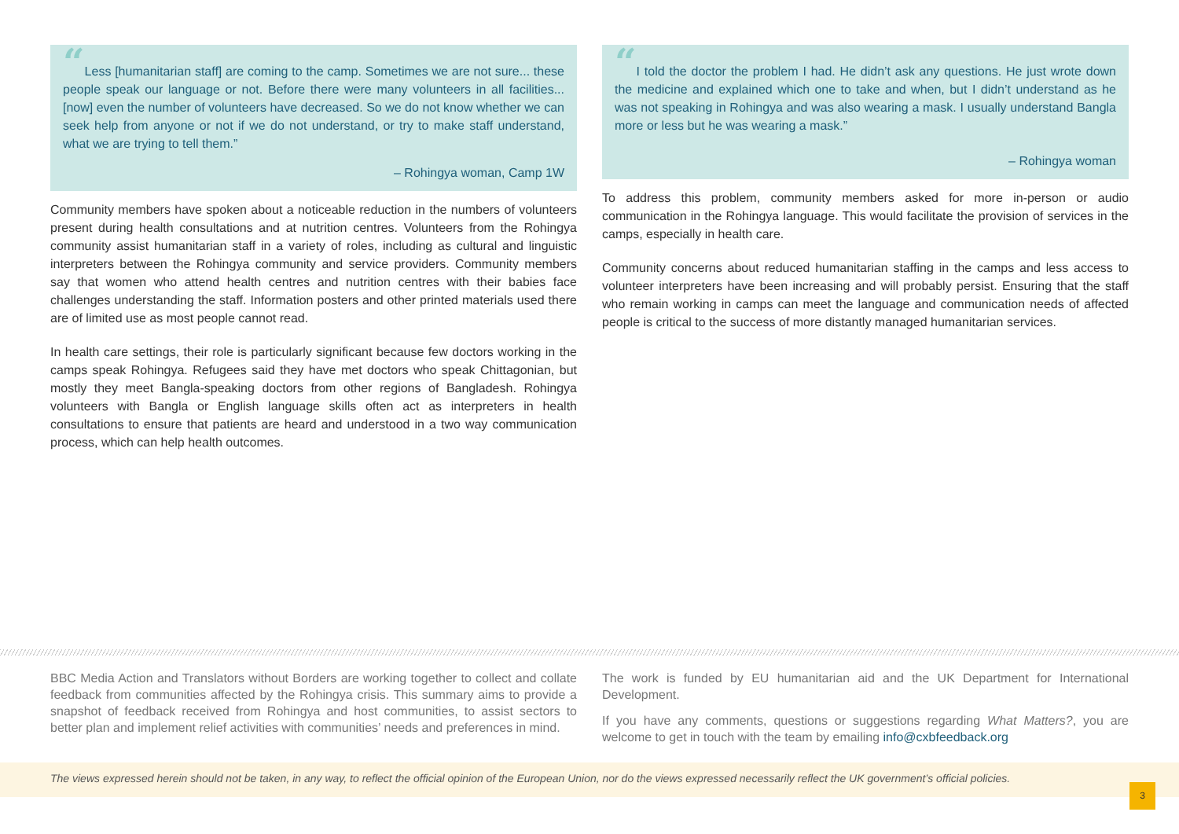“Less [humanitarian staff] are coming to the camp. Sometimes we are not sure... these people speak our language or not. Before there were many volunteers in all facilities... [now] even the number of volunteers have decreased. So we do not know whether we can seek help from anyone or not if we do not understand, or try to make staff understand, what we are trying to tell them.”
– Rohingya woman, Camp 1W
Community members have spoken about a noticeable reduction in the numbers of volunteers present during health consultations and at nutrition centres. Volunteers from the Rohingya community assist humanitarian staff in a variety of roles, including as cultural and linguistic interpreters between the Rohingya community and service providers. Community members say that women who attend health centres and nutrition centres with their babies face challenges understanding the staff. Information posters and other printed materials used there are of limited use as most people cannot read.
In health care settings, their role is particularly significant because few doctors working in the camps speak Rohingya. Refugees said they have met doctors who speak Chittagonian, but mostly they meet Bangla-speaking doctors from other regions of Bangladesh. Rohingya volunteers with Bangla or English language skills often act as interpreters in health consultations to ensure that patients are heard and understood in a two way communication process, which can help health outcomes.
“I told the doctor the problem I had. He didn’t ask any questions. He just wrote down the medicine and explained which one to take and when, but I didn’t understand as he was not speaking in Rohingya and was also wearing a mask. I usually understand Bangla more or less but he was wearing a mask.”
– Rohingya woman
To address this problem, community members asked for more in-person or audio communication in the Rohingya language. This would facilitate the provision of services in the camps, especially in health care.
Community concerns about reduced humanitarian staffing in the camps and less access to volunteer interpreters have been increasing and will probably persist. Ensuring that the staff who remain working in camps can meet the language and communication needs of affected people is critical to the success of more distantly managed humanitarian services.
BBC Media Action and Translators without Borders are working together to collect and collate feedback from communities affected by the Rohingya crisis. This summary aims to provide a snapshot of feedback received from Rohingya and host communities, to assist sectors to better plan and implement relief activities with communities’ needs and preferences in mind.
The work is funded by EU humanitarian aid and the UK Department for International Development.
If you have any comments, questions or suggestions regarding What Matters?, you are welcome to get in touch with the team by emailing info@cxbfeedback.org
The views expressed herein should not be taken, in any way, to reflect the official opinion of the European Union, nor do the views expressed necessarily reflect the UK government’s official policies.
3